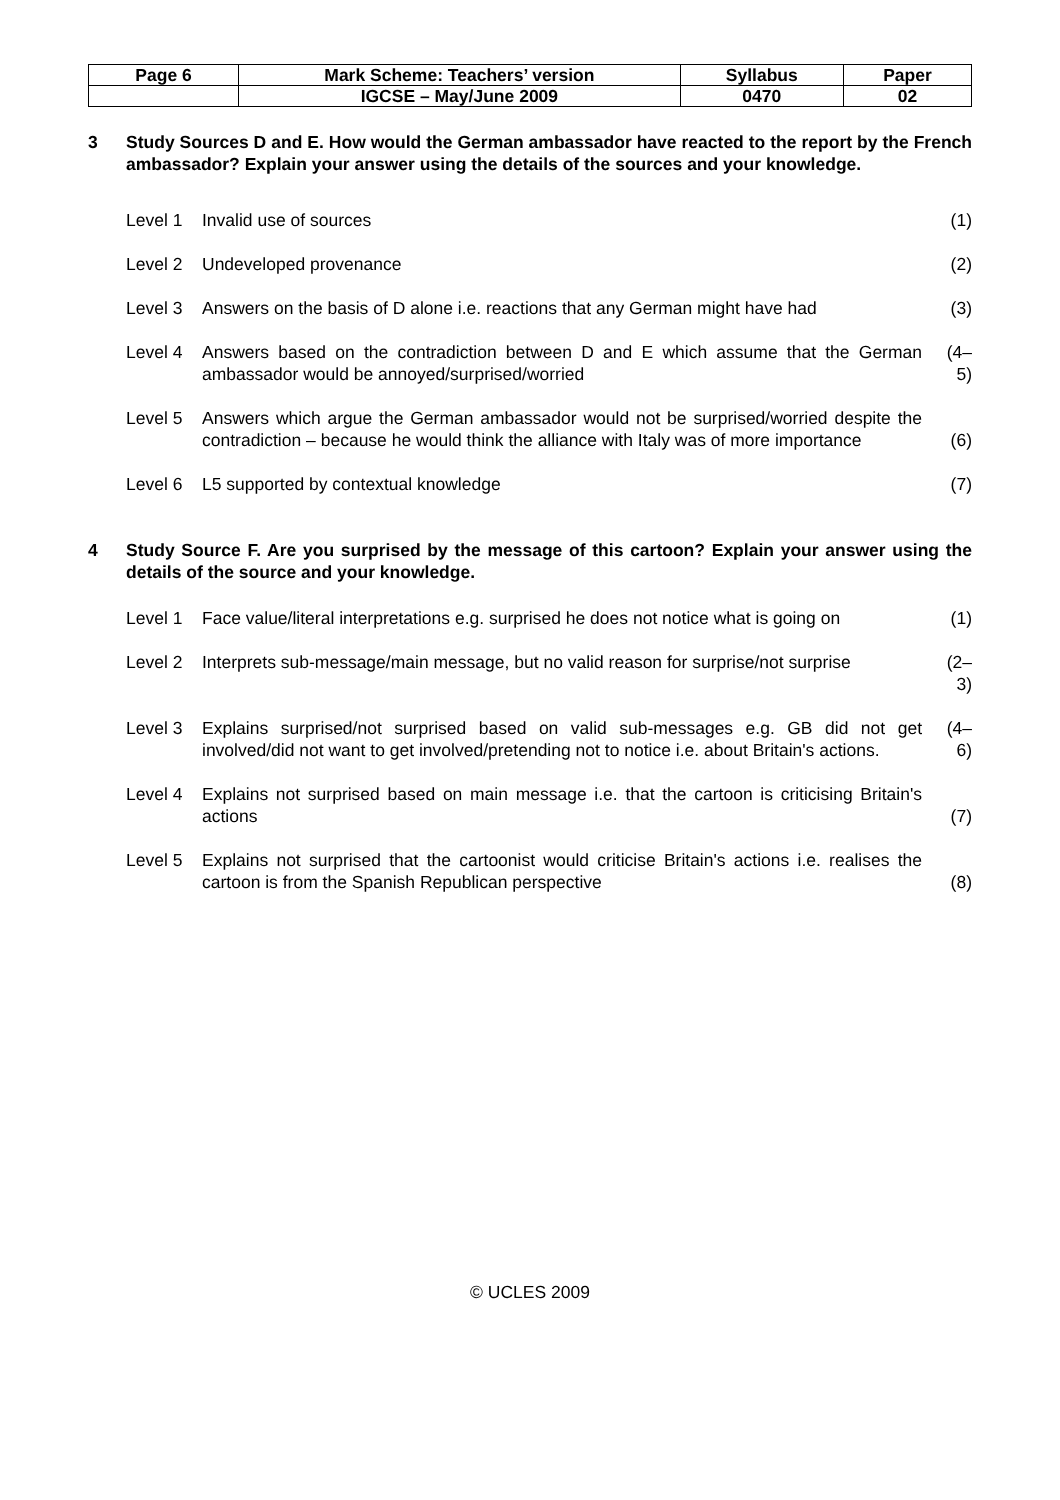| Page 6 | Mark Scheme: Teachers’ version | Syllabus | Paper |
| | IGCSE – May/June 2009 | 0470 | 02 |
3 Study Sources D and E. How would the German ambassador have reacted to the report by the French ambassador? Explain your answer using the details of the sources and your knowledge.
Level 1 Invalid use of sources (1)
Level 2 Undeveloped provenance (2)
Level 3 Answers on the basis of D alone i.e. reactions that any German might have had
(3)
Level 4 Answers based on the contradiction between D and E which assume that the German ambassador would be annoyed/surprised/worried
(4–5)
Level 5 Answers which argue the German ambassador would not be surprised/worried despite the contradiction – because he would think the alliance with Italy was of more importance
(6)
Level 6 L5 supported by contextual knowledge
(7)
4 Study Source F. Are you surprised by the message of this cartoon? Explain your answer using the details of the source and your knowledge.
Level 1 Face value/literal interpretations e.g. surprised he does not notice what is going on
(1)
Level 2 Interprets sub-message/main message, but no valid reason for surprise/not surprise
(2–3)
Level 3 Explains surprised/not surprised based on valid sub-messages e.g. GB did not get involved/did not want to get involved/pretending not to notice i.e. about Britain's actions.
(4–6)
Level 4 Explains not surprised based on main message i.e. that the cartoon is criticising Britain's actions
(7)
Level 5 Explains not surprised that the cartoonist would criticise Britain's actions i.e. realises the cartoon is from the Spanish Republican perspective
(8)
© UCLES 2009